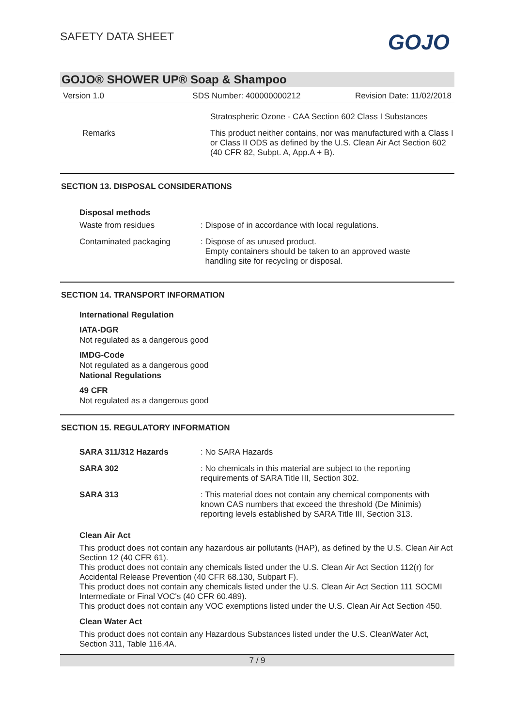SAFETY DATA SHEET
GOJO
GOJO® SHOWER UP® Soap & Shampoo
Version 1.0 SDS Number: 400000000212 Revision Date: 11/02/2018
| | Stratospheric Ozone - CAA Section 602 Class I Substances |
| Remarks | This product neither contains, nor was manufactured with a Class I or Class II ODS as defined by the U.S. Clean Air Act Section 602 (40 CFR 82, Subpt. A, App.A + B). |
SECTION 13. DISPOSAL CONSIDERATIONS
Disposal methods
| Waste from residues | : Dispose of in accordance with local regulations. |
| Contaminated packaging | : Dispose of as unused product. Empty containers should be taken to an approved waste handling site for recycling or disposal. |
SECTION 14. TRANSPORT INFORMATION
International Regulation
IATA-DGR
Not regulated as a dangerous good
IMDG-Code
Not regulated as a dangerous good
National Regulations
49 CFR
Not regulated as a dangerous good
SECTION 15. REGULATORY INFORMATION
| SARA 311/312 Hazards | : No SARA Hazards |
| SARA 302 | : No chemicals in this material are subject to the reporting requirements of SARA Title III, Section 302. |
| SARA 313 | : This material does not contain any chemical components with known CAS numbers that exceed the threshold (De Minimis) reporting levels established by SARA Title III, Section 313. |
Clean Air Act
This product does not contain any hazardous air pollutants (HAP), as defined by the U.S. Clean Air Act Section 12 (40 CFR 61).
This product does not contain any chemicals listed under the U.S. Clean Air Act Section 112(r) for Accidental Release Prevention (40 CFR 68.130, Subpart F).
This product does not contain any chemicals listed under the U.S. Clean Air Act Section 111 SOCMI Intermediate or Final VOC's (40 CFR 60.489).
This product does not contain any VOC exemptions listed under the U.S. Clean Air Act Section 450.
Clean Water Act
This product does not contain any Hazardous Substances listed under the U.S. CleanWater Act, Section 311, Table 116.4A.
7 / 9